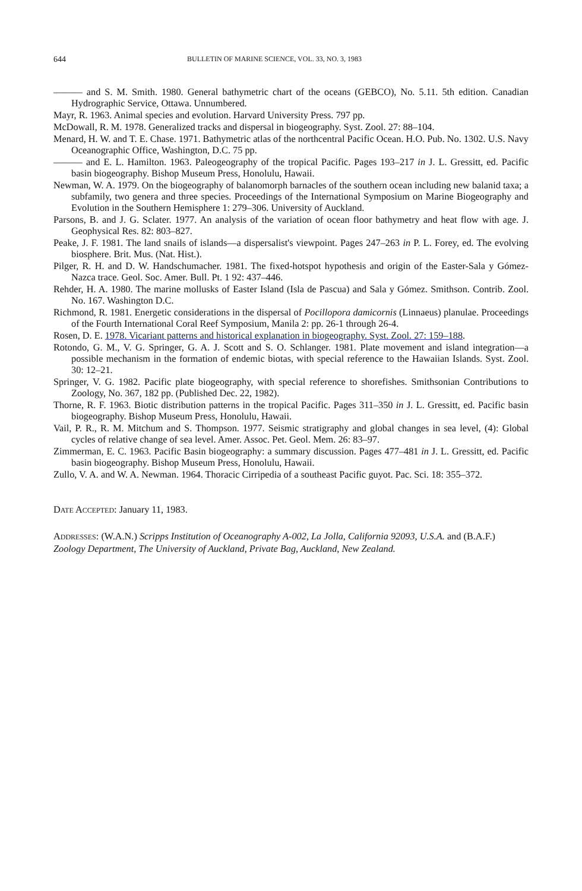644 BULLETIN OF MARINE SCIENCE, VOL. 33, NO. 3, 1983
——— and S. M. Smith. 1980. General bathymetric chart of the oceans (GEBCO), No. 5.11. 5th edition. Canadian Hydrographic Service, Ottawa. Unnumbered.
Mayr, R. 1963. Animal species and evolution. Harvard University Press. 797 pp.
McDowall, R. M. 1978. Generalized tracks and dispersal in biogeography. Syst. Zool. 27: 88–104.
Menard, H. W. and T. E. Chase. 1971. Bathymetric atlas of the northcentral Pacific Ocean. H.O. Pub. No. 1302. U.S. Navy Oceanographic Office, Washington, D.C. 75 pp.
——— and E. L. Hamilton. 1963. Paleogeography of the tropical Pacific. Pages 193–217 in J. L. Gressitt, ed. Pacific basin biogeography. Bishop Museum Press, Honolulu, Hawaii.
Newman, W. A. 1979. On the biogeography of balanomorph barnacles of the southern ocean including new balanid taxa; a subfamily, two genera and three species. Proceedings of the International Symposium on Marine Biogeography and Evolution in the Southern Hemisphere 1: 279–306. University of Auckland.
Parsons, B. and J. G. Sclater. 1977. An analysis of the variation of ocean floor bathymetry and heat flow with age. J. Geophysical Res. 82: 803–827.
Peake, J. F. 1981. The land snails of islands—a dispersalist's viewpoint. Pages 247–263 in P. L. Forey, ed. The evolving biosphere. Brit. Mus. (Nat. Hist.).
Pilger, R. H. and D. W. Handschumacher. 1981. The fixed-hotspot hypothesis and origin of the Easter-Sala y Gómez-Nazca trace. Geol. Soc. Amer. Bull. Pt. 1 92: 437–446.
Rehder, H. A. 1980. The marine mollusks of Easter Island (Isla de Pascua) and Sala y Gómez. Smithson. Contrib. Zool. No. 167. Washington D.C.
Richmond, R. 1981. Energetic considerations in the dispersal of Pocillopora damicornis (Linnaeus) planulae. Proceedings of the Fourth International Coral Reef Symposium, Manila 2: pp. 26-1 through 26-4.
Rosen, D. E. 1978. Vicariant patterns and historical explanation in biogeography. Syst. Zool. 27: 159–188.
Rotondo, G. M., V. G. Springer, G. A. J. Scott and S. O. Schlanger. 1981. Plate movement and island integration—a possible mechanism in the formation of endemic biotas, with special reference to the Hawaiian Islands. Syst. Zool. 30: 12–21.
Springer, V. G. 1982. Pacific plate biogeography, with special reference to shorefishes. Smithsonian Contributions to Zoology, No. 367, 182 pp. (Published Dec. 22, 1982).
Thorne, R. F. 1963. Biotic distribution patterns in the tropical Pacific. Pages 311–350 in J. L. Gressitt, ed. Pacific basin biogeography. Bishop Museum Press, Honolulu, Hawaii.
Vail, P. R., R. M. Mitchum and S. Thompson. 1977. Seismic stratigraphy and global changes in sea level, (4): Global cycles of relative change of sea level. Amer. Assoc. Pet. Geol. Mem. 26: 83–97.
Zimmerman, E. C. 1963. Pacific Basin biogeography: a summary discussion. Pages 477–481 in J. L. Gressitt, ed. Pacific basin biogeography. Bishop Museum Press, Honolulu, Hawaii.
Zullo, V. A. and W. A. Newman. 1964. Thoracic Cirripedia of a southeast Pacific guyot. Pac. Sci. 18: 355–372.
DATE ACCEPTED: January 11, 1983.
ADDRESSES: (W.A.N.) Scripps Institution of Oceanography A-002, La Jolla, California 92093, U.S.A. and (B.A.F.) Zoology Department, The University of Auckland, Private Bag, Auckland, New Zealand.